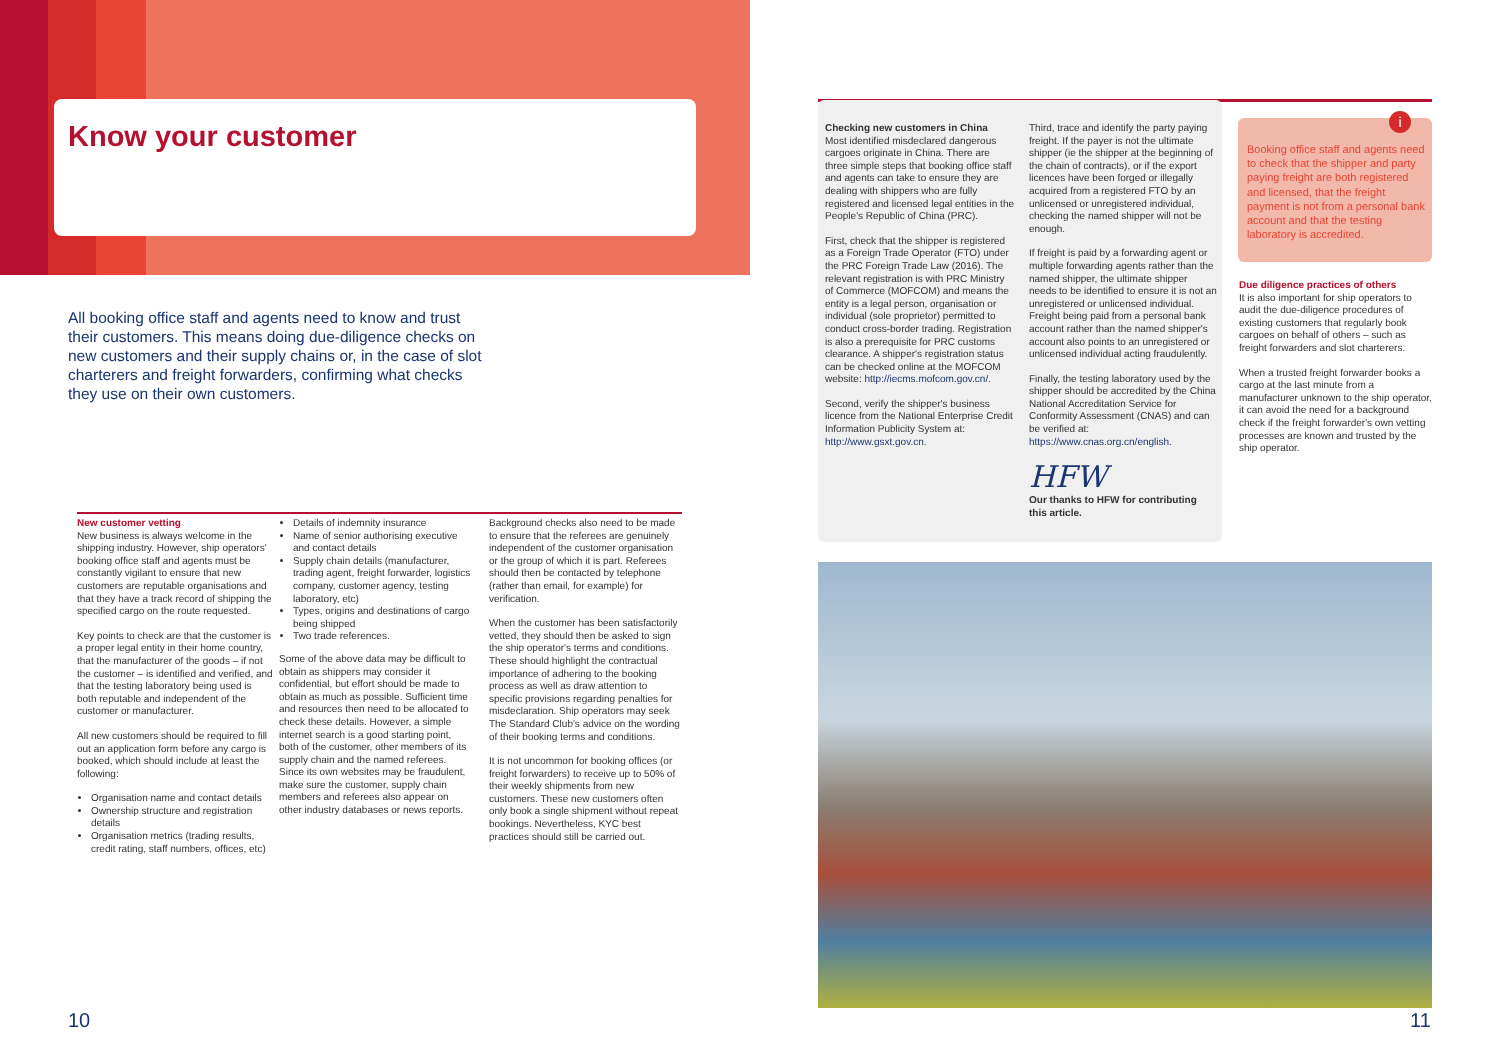Know your customer
All booking office staff and agents need to know and trust their customers. This means doing due-diligence checks on new customers and their supply chains or, in the case of slot charterers and freight forwarders, confirming what checks they use on their own customers.
New customer vetting
New business is always welcome in the shipping industry. However, ship operators' booking office staff and agents must be constantly vigilant to ensure that new customers are reputable organisations and that they have a track record of shipping the specified cargo on the route requested.
Key points to check are that the customer is a proper legal entity in their home country, that the manufacturer of the goods – if not the customer – is identified and verified, and that the testing laboratory being used is both reputable and independent of the customer or manufacturer.
All new customers should be required to fill out an application form before any cargo is booked, which should include at least the following:
Organisation name and contact details
Ownership structure and registration details
Organisation metrics (trading results, credit rating, staff numbers, offices, etc)
Details of indemnity insurance
Name of senior authorising executive and contact details
Supply chain details (manufacturer, trading agent, freight forwarder, logistics company, customer agency, testing laboratory, etc)
Types, origins and destinations of cargo being shipped
Two trade references.
Some of the above data may be difficult to obtain as shippers may consider it confidential, but effort should be made to obtain as much as possible. Sufficient time and resources then need to be allocated to check these details. However, a simple internet search is a good starting point, both of the customer, other members of its supply chain and the named referees. Since its own websites may be fraudulent, make sure the customer, supply chain members and referees also appear on other industry databases or news reports.
Background checks also need to be made to ensure that the referees are genuinely independent of the customer organisation or the group of which it is part. Referees should then be contacted by telephone (rather than email, for example) for verification.
When the customer has been satisfactorily vetted, they should then be asked to sign the ship operator's terms and conditions. These should highlight the contractual importance of adhering to the booking process as well as draw attention to specific provisions regarding penalties for misdeclaration. Ship operators may seek The Standard Club's advice on the wording of their booking terms and conditions.
It is not uncommon for booking offices (or freight forwarders) to receive up to 50% of their weekly shipments from new customers. These new customers often only book a single shipment without repeat bookings. Nevertheless, KYC best practices should still be carried out.
Checking new customers in China
Most identified misdeclared dangerous cargoes originate in China. There are three simple steps that booking office staff and agents can take to ensure they are dealing with shippers who are fully registered and licensed legal entities in the People's Republic of China (PRC).
First, check that the shipper is registered as a Foreign Trade Operator (FTO) under the PRC Foreign Trade Law (2016). The relevant registration is with PRC Ministry of Commerce (MOFCOM) and means the entity is a legal person, organisation or individual (sole proprietor) permitted to conduct cross-border trading. Registration is also a prerequisite for PRC customs clearance. A shipper's registration status can be checked online at the MOFCOM website: http://iecms.mofcom.gov.cn/.
Second, verify the shipper's business licence from the National Enterprise Credit Information Publicity System at: http://www.gsxt.gov.cn.
Third, trace and identify the party paying freight. If the payer is not the ultimate shipper (ie the shipper at the beginning of the chain of contracts), or if the export licences have been forged or illegally acquired from a registered FTO by an unlicensed or unregistered individual, checking the named shipper will not be enough.
If freight is paid by a forwarding agent or multiple forwarding agents rather than the named shipper, the ultimate shipper needs to be identified to ensure it is not an unregistered or unlicensed individual. Freight being paid from a personal bank account rather than the named shipper's account also points to an unregistered or unlicensed individual acting fraudulently.
Finally, the testing laboratory used by the shipper should be accredited by the China National Accreditation Service for Conformity Assessment (CNAS) and can be verified at: https://www.cnas.org.cn/english.
HFW
Our thanks to HFW for contributing this article.
i
Booking office staff and agents need to check that the shipper and party paying freight are both registered and licensed, that the freight payment is not from a personal bank account and that the testing laboratory is accredited.
Due diligence practices of others
It is also important for ship operators to audit the due-diligence procedures of existing customers that regularly book cargoes on behalf of others – such as freight forwarders and slot charterers.
When a trusted freight forwarder books a cargo at the last minute from a manufacturer unknown to the ship operator, it can avoid the need for a background check if the freight forwarder's own vetting processes are known and trusted by the ship operator.
10 11